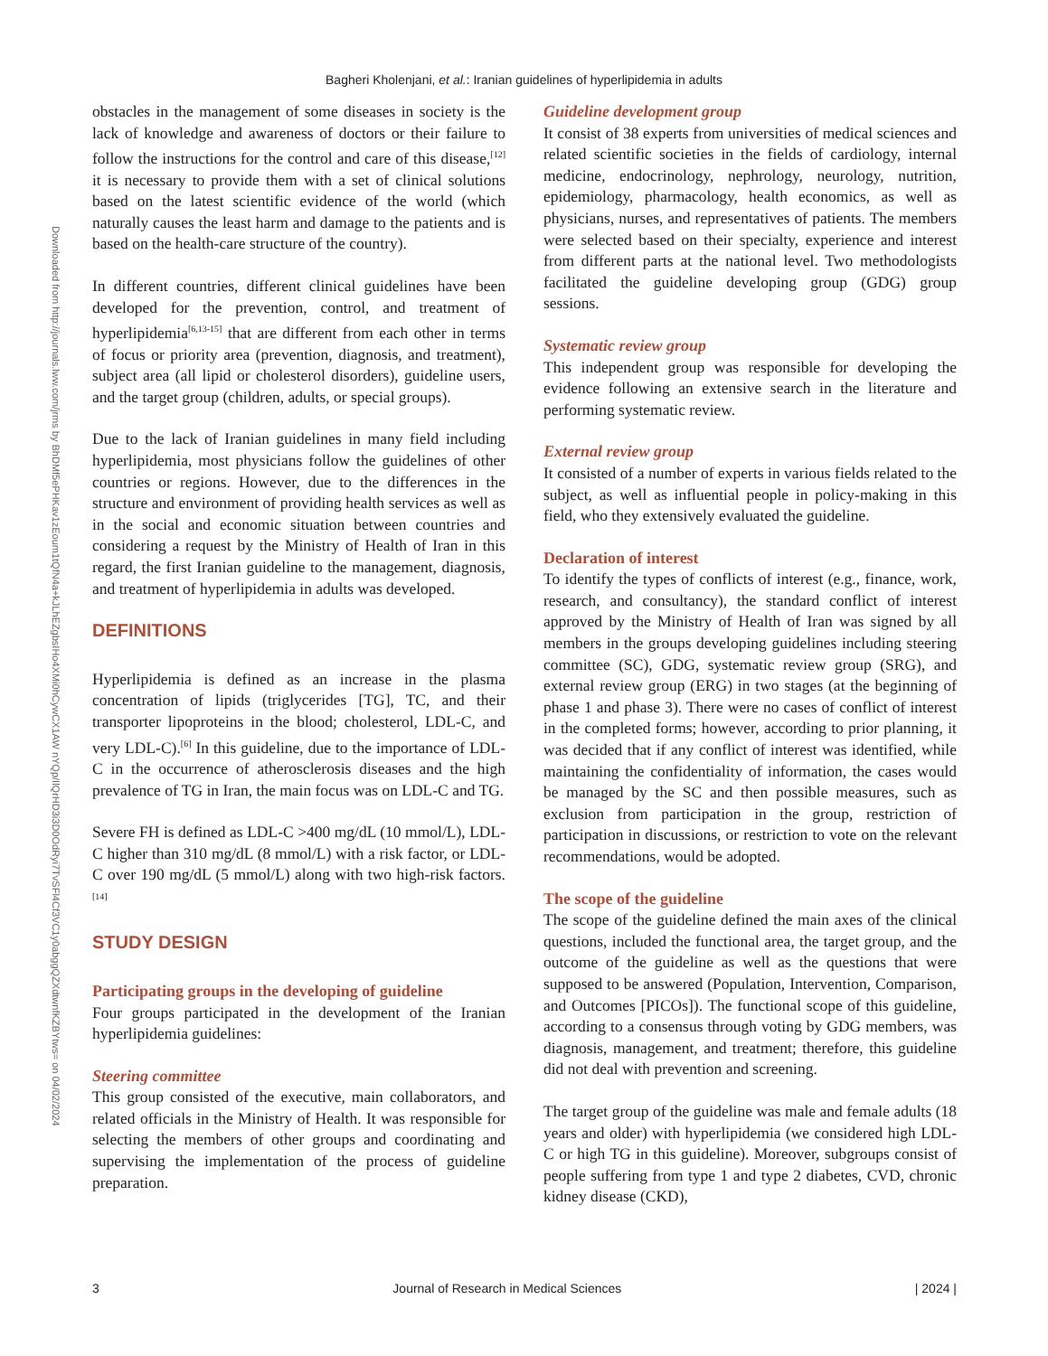Bagheri Kholenjani, et al.: Iranian guidelines of hyperlipidemia in adults
Downloaded from http://journals.lww.com/jrms by BhDMf5ePHKav1zEoum1tQfN4a+kJLhEZgbsIHo4XMi0hCywCX1AW nYQp/IlQrHD3i3D0OdRyi7TvSFl4Cf3VC1y0abggQZXdtwnfKZBYtws= on 04/02/2024
obstacles in the management of some diseases in society is the lack of knowledge and awareness of doctors or their failure to follow the instructions for the control and care of this disease,<sup>[12]</sup> it is necessary to provide them with a set of clinical solutions based on the latest scientific evidence of the world (which naturally causes the least harm and damage to the patients and is based on the health-care structure of the country).
In different countries, different clinical guidelines have been developed for the prevention, control, and treatment of hyperlipidemia<sup>[6,13-15]</sup> that are different from each other in terms of focus or priority area (prevention, diagnosis, and treatment), subject area (all lipid or cholesterol disorders), guideline users, and the target group (children, adults, or special groups).
Due to the lack of Iranian guidelines in many field including hyperlipidemia, most physicians follow the guidelines of other countries or regions. However, due to the differences in the structure and environment of providing health services as well as in the social and economic situation between countries and considering a request by the Ministry of Health of Iran in this regard, the first Iranian guideline to the management, diagnosis, and treatment of hyperlipidemia in adults was developed.
DEFINITIONS
Hyperlipidemia is defined as an increase in the plasma concentration of lipids (triglycerides [TG], TC, and their transporter lipoproteins in the blood; cholesterol, LDL-C, and very LDL-C).<sup>[6]</sup> In this guideline, due to the importance of LDL-C in the occurrence of atherosclerosis diseases and the high prevalence of TG in Iran, the main focus was on LDL-C and TG.
Severe FH is defined as LDL-C >400 mg/dL (10 mmol/L), LDL-C higher than 310 mg/dL (8 mmol/L) with a risk factor, or LDL-C over 190 mg/dL (5 mmol/L) along with two high-risk factors.<sup>[14]</sup>
STUDY DESIGN
Participating groups in the developing of guideline
Four groups participated in the development of the Iranian hyperlipidemia guidelines:
Steering committee
This group consisted of the executive, main collaborators, and related officials in the Ministry of Health. It was responsible for selecting the members of other groups and coordinating and supervising the implementation of the process of guideline preparation.
Guideline development group
It consist of 38 experts from universities of medical sciences and related scientific societies in the fields of cardiology, internal medicine, endocrinology, nephrology, neurology, nutrition, epidemiology, pharmacology, health economics, as well as physicians, nurses, and representatives of patients. The members were selected based on their specialty, experience and interest from different parts at the national level. Two methodologists facilitated the guideline developing group (GDG) group sessions.
Systematic review group
This independent group was responsible for developing the evidence following an extensive search in the literature and performing systematic review.
External review group
It consisted of a number of experts in various fields related to the subject, as well as influential people in policy-making in this field, who they extensively evaluated the guideline.
Declaration of interest
To identify the types of conflicts of interest (e.g., finance, work, research, and consultancy), the standard conflict of interest approved by the Ministry of Health of Iran was signed by all members in the groups developing guidelines including steering committee (SC), GDG, systematic review group (SRG), and external review group (ERG) in two stages (at the beginning of phase 1 and phase 3). There were no cases of conflict of interest in the completed forms; however, according to prior planning, it was decided that if any conflict of interest was identified, while maintaining the confidentiality of information, the cases would be managed by the SC and then possible measures, such as exclusion from participation in the group, restriction of participation in discussions, or restriction to vote on the relevant recommendations, would be adopted.
The scope of the guideline
The scope of the guideline defined the main axes of the clinical questions, included the functional area, the target group, and the outcome of the guideline as well as the questions that were supposed to be answered (Population, Intervention, Comparison, and Outcomes [PICOs]). The functional scope of this guideline, according to a consensus through voting by GDG members, was diagnosis, management, and treatment; therefore, this guideline did not deal with prevention and screening.
The target group of the guideline was male and female adults (18 years and older) with hyperlipidemia (we considered high LDL-C or high TG in this guideline). Moreover, subgroups consist of people suffering from type 1 and type 2 diabetes, CVD, chronic kidney disease (CKD),
3 Journal of Research in Medical Sciences | 2024 |